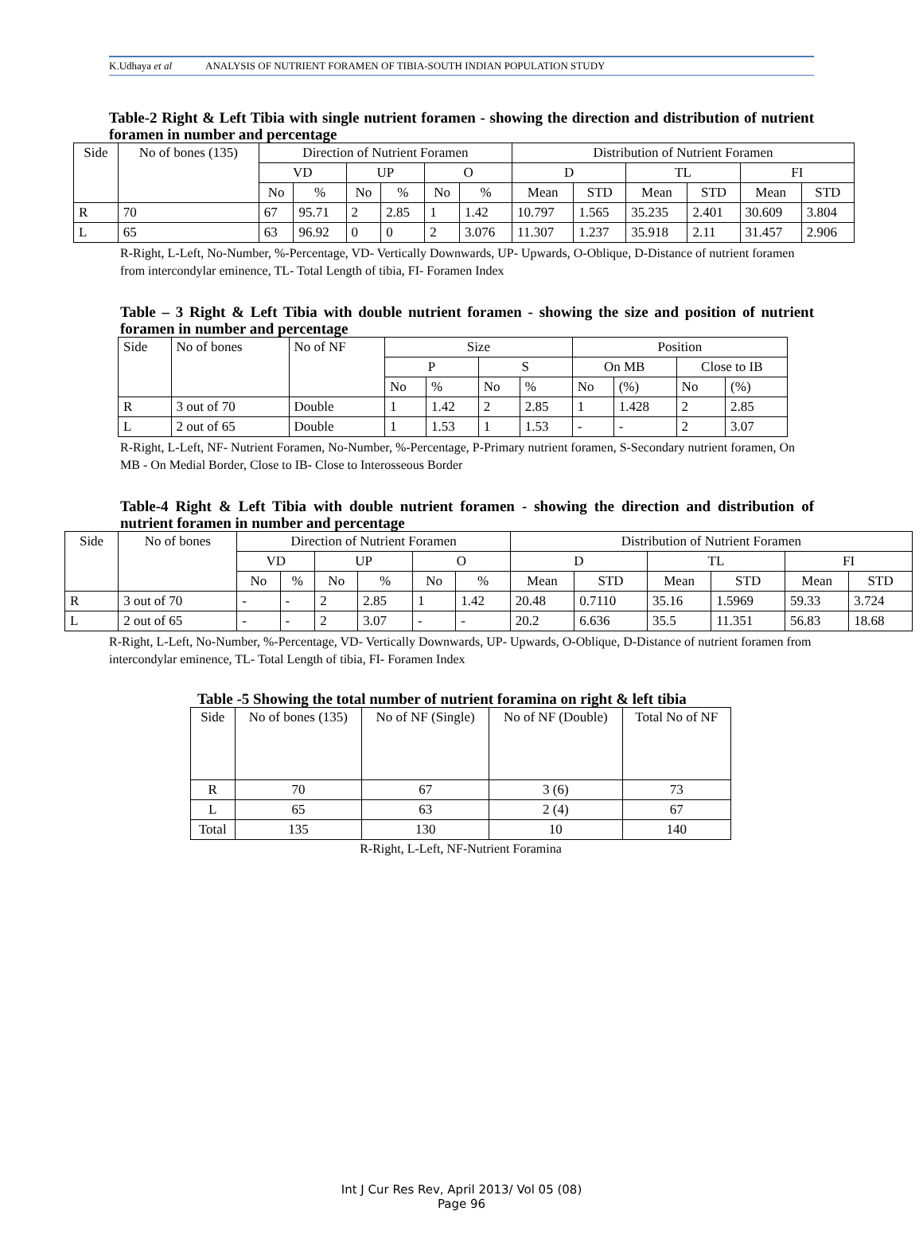K.Udhaya et al ANALYSIS OF NUTRIENT FORAMEN OF TIBIA-SOUTH INDIAN POPULATION STUDY
Table-2 Right & Left Tibia with single nutrient foramen - showing the direction and distribution of nutrient foramen in number and percentage
| Side | No of bones (135) | Direction of Nutrient Foramen | | | | | | Distribution of Nutrient Foramen | | | | | |
| --- | --- | --- | --- | --- | --- | --- | --- | --- | --- | --- | --- | --- | --- |
| | | VD | | UP | | O | | D | | TL | | FI | |
| | | No | % | No | % | No | % | Mean | STD | Mean | STD | Mean | STD |
| R | 70 | 67 | 95.71 | 2 | 2.85 | 1 | 1.42 | 10.797 | 1.565 | 35.235 | 2.401 | 30.609 | 3.804 |
| L | 65 | 63 | 96.92 | 0 | 0 | 2 | 3.076 | 11.307 | 1.237 | 35.918 | 2.11 | 31.457 | 2.906 |
R-Right, L-Left, No-Number, %-Percentage, VD- Vertically Downwards, UP- Upwards, O-Oblique, D-Distance of nutrient foramen from intercondylar eminence, TL- Total Length of tibia, FI- Foramen Index
Table – 3 Right & Left Tibia with double nutrient foramen - showing the size and position of nutrient foramen in number and percentage
| Side | No of bones | No of NF | Size | | | | Position | | | |
| | | | P | | S | | On MB | | Close to IB | |
| | | | No | % | No | % | No | (%) | No | (%) |
| R | 3 out of 70 | Double | 1 | 1.42 | 2 | 2.85 | 1 | 1.428 | 2 | 2.85 |
| L | 2 out of 65 | Double | 1 | 1.53 | 1 | 1.53 | - | - | 2 | 3.07 |
R-Right, L-Left, NF- Nutrient Foramen, No-Number, %-Percentage, P-Primary nutrient foramen, S-Secondary nutrient foramen, On MB - On Medial Border, Close to IB- Close to Interosseous Border
Table-4 Right & Left Tibia with double nutrient foramen - showing the direction and distribution of nutrient foramen in number and percentage
| Side | No of bones | Direction of Nutrient Foramen | | | | | | Distribution of Nutrient Foramen | | | | | |
| --- | --- | --- | --- | --- | --- | --- | --- | --- | --- | --- | --- | --- | --- |
| | | VD | | UP | | O | | D | | TL | | FI | |
| | | No | % | No | % | No | % | Mean | STD | Mean | STD | Mean | STD |
| R | 3 out of 70 | - | - | 2 | 2.85 | 1 | 1.42 | 20.48 | 0.7110 | 35.16 | 1.5969 | 59.33 | 3.724 |
| L | 2 out of 65 | - | - | 2 | 3.07 | - | - | 20.2 | 6.636 | 35.5 | 11.351 | 56.83 | 18.68 |
R-Right, L-Left, No-Number, %-Percentage, VD- Vertically Downwards, UP- Upwards, O-Oblique, D-Distance of nutrient foramen from intercondylar eminence, TL- Total Length of tibia, FI- Foramen Index
Table -5 Showing the total number of nutrient foramina on right & left tibia
| Side | No of bones (135) | No of NF (Single) | No of NF (Double) | Total No of NF |
| R | 70 | 67 | 3 (6) | 73 |
| L | 65 | 63 | 2 (4) | 67 |
| Total | 135 | 130 | 10 | 140 |
R-Right, L-Left, NF-Nutrient Foramina
Int J Cur Res Rev, April 2013/ Vol 05 (08)
Page 96